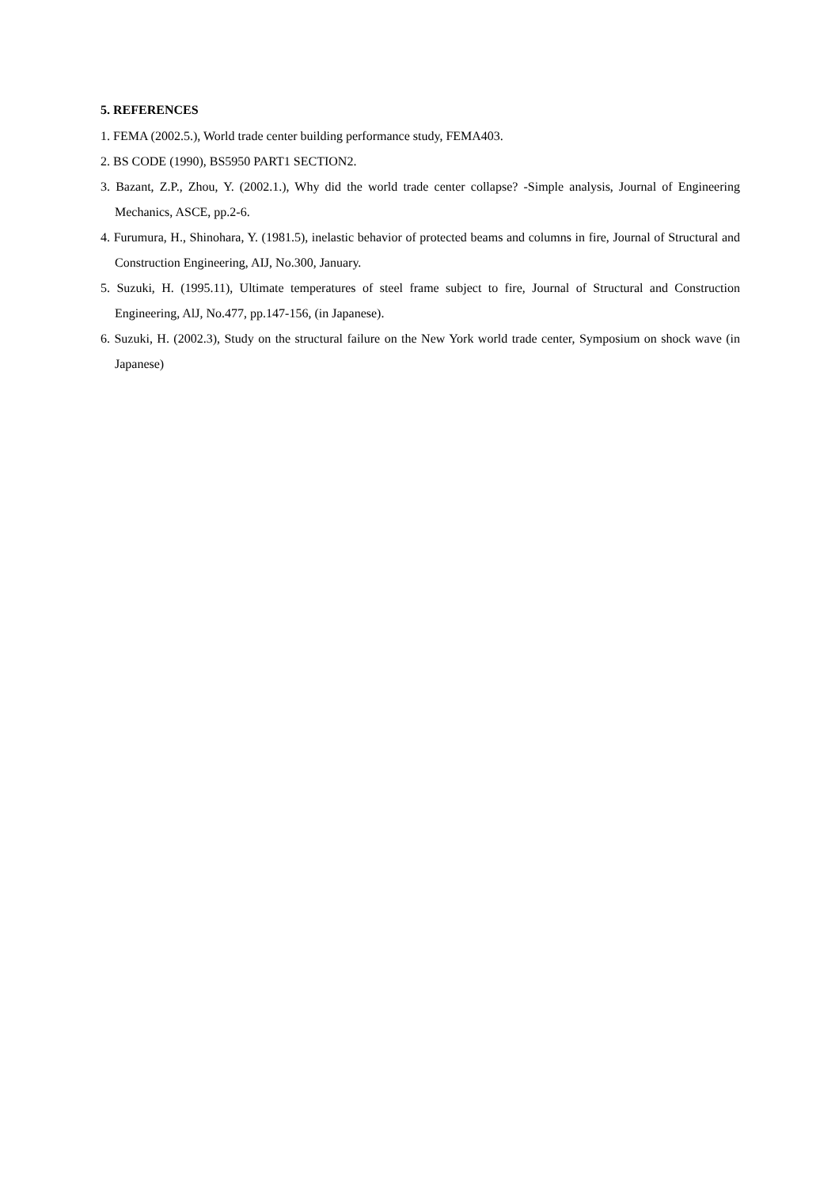5. REFERENCES
1. FEMA (2002.5.), World trade center building performance study, FEMA403.
2. BS CODE (1990), BS5950 PART1 SECTION2.
3. Bazant, Z.P., Zhou, Y. (2002.1.), Why did the world trade center collapse? -Simple analysis, Journal of Engineering Mechanics, ASCE, pp.2-6.
4. Furumura, H., Shinohara, Y. (1981.5), inelastic behavior of protected beams and columns in fire, Journal of Structural and Construction Engineering, AIJ, No.300, January.
5. Suzuki, H. (1995.11), Ultimate temperatures of steel frame subject to fire, Journal of Structural and Construction Engineering, AlJ, No.477, pp.147-156, (in Japanese).
6. Suzuki, H. (2002.3), Study on the structural failure on the New York world trade center, Symposium on shock wave (in Japanese)